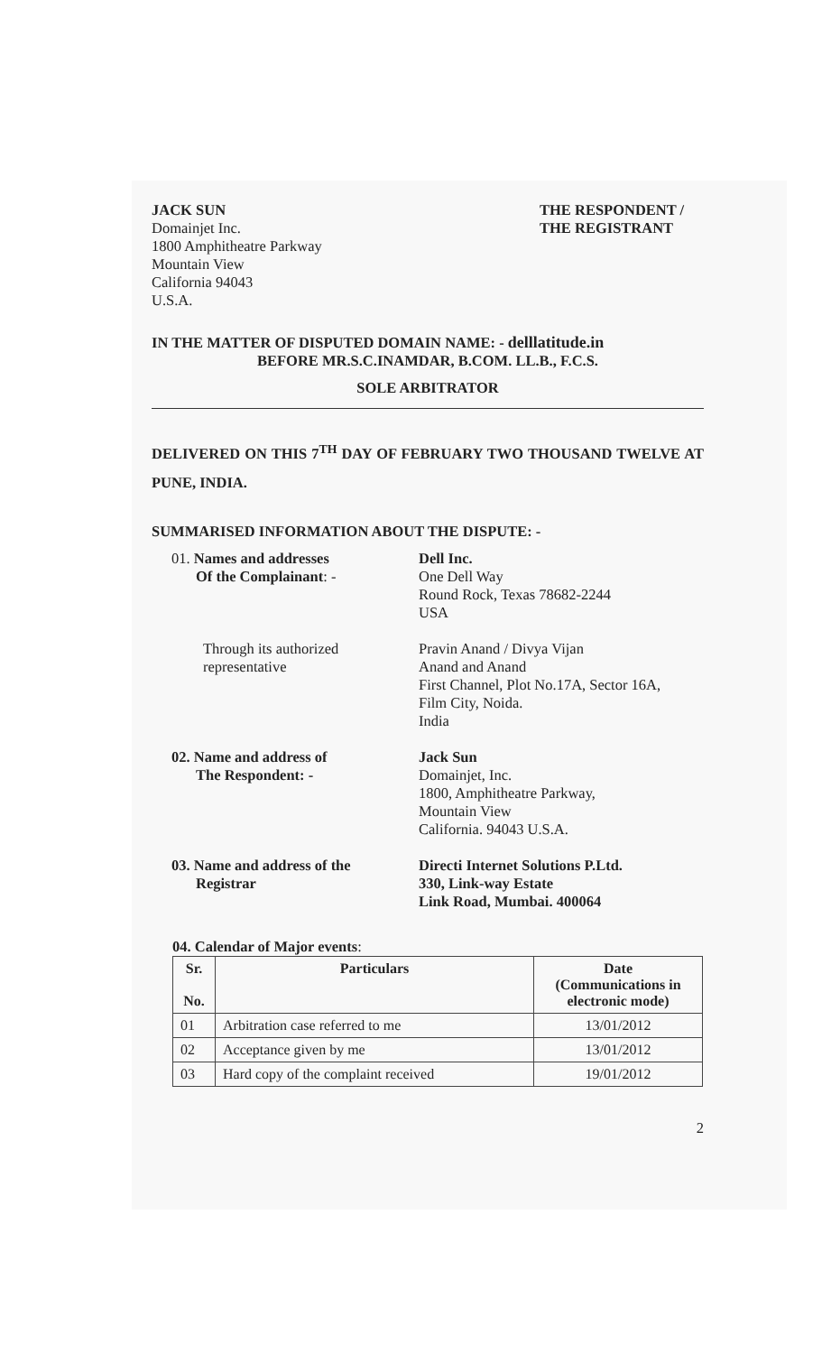JACK SUN
Domainjet Inc.
1800 Amphitheatre Parkway
Mountain View
California 94043
U.S.A.
THE RESPONDENT /
THE REGISTRANT
IN THE MATTER OF DISPUTED DOMAIN NAME: - delllatitude.in
BEFORE MR.S.C.INAMDAR, B.COM. LL.B., F.C.S.
SOLE ARBITRATOR
DELIVERED ON THIS 7<sup>TH</sup> DAY OF FEBRUARY TWO THOUSAND TWELVE AT PUNE, INDIA.
SUMMARISED INFORMATION ABOUT THE DISPUTE: -
01. Names and addresses
Of the Complainant: -
Dell Inc.
One Dell Way
Round Rock, Texas 78682-2244
USA
Through its authorized
representative
Pravin Anand / Divya Vijan
Anand and Anand
First Channel, Plot No.17A, Sector 16A,
Film City, Noida.
India
02. Name and address of
The Respondent: -
Jack Sun
Domainjet, Inc.
1800, Amphitheatre Parkway,
Mountain View
California. 94043 U.S.A.
03. Name and address of the
Registrar
Directi Internet Solutions P.Ltd.
330, Link-way Estate
Link Road, Mumbai. 400064
04. Calendar of Major events:
| Sr. No. | Particulars | Date (Communications in electronic mode) |
| --- | --- | --- |
| 01 | Arbitration case referred to me | 13/01/2012 |
| 02 | Acceptance given by me | 13/01/2012 |
| 03 | Hard copy of the complaint received | 19/01/2012 |
2